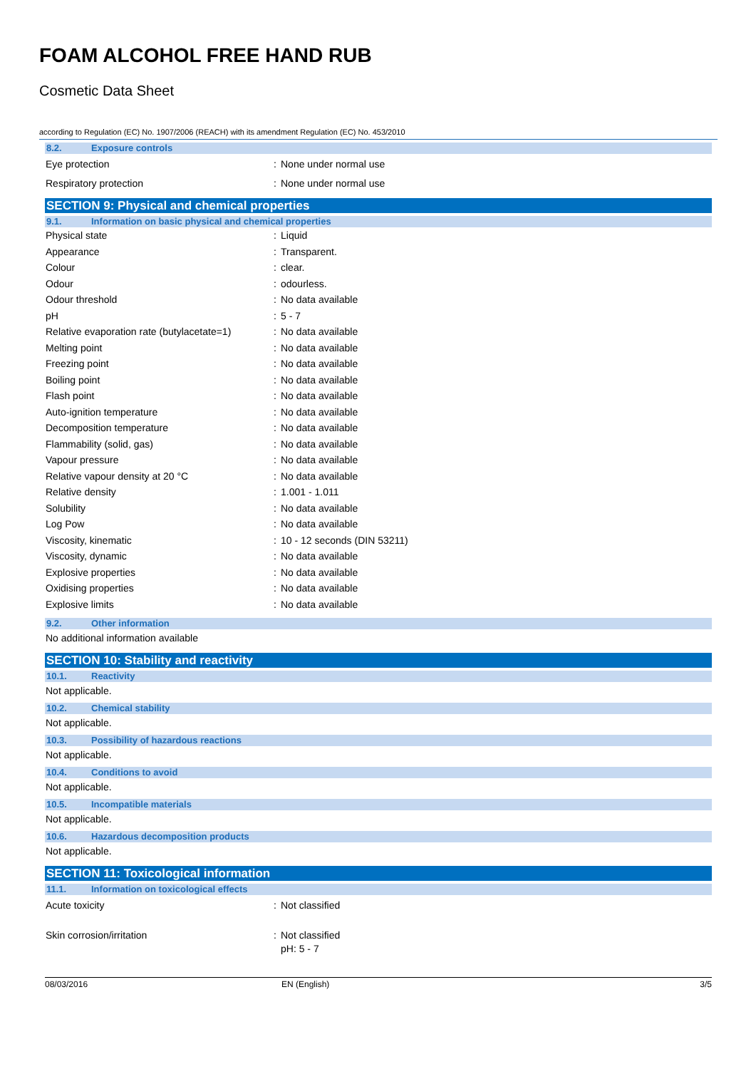FOAM ALCOHOL FREE HAND RUB
Cosmetic Data Sheet
according to Regulation (EC) No. 1907/2006 (REACH) with its amendment Regulation (EC) No. 453/2010
8.2. Exposure controls
| Eye protection | : | None under normal use |
| Respiratory protection | : | None under normal use |
SECTION 9: Physical and chemical properties
9.1. Information on basic physical and chemical properties
| Physical state | : | Liquid |
| Appearance | : | Transparent. |
| Colour | : | clear. |
| Odour | : | odourless. |
| Odour threshold | : | No data available |
| pH | : | 5 - 7 |
| Relative evaporation rate (butylacetate=1) | : | No data available |
| Melting point | : | No data available |
| Freezing point | : | No data available |
| Boiling point | : | No data available |
| Flash point | : | No data available |
| Auto-ignition temperature | : | No data available |
| Decomposition temperature | : | No data available |
| Flammability (solid, gas) | : | No data available |
| Vapour pressure | : | No data available |
| Relative vapour density at 20 °C | : | No data available |
| Relative density | : | 1.001 - 1.011 |
| Solubility | : | No data available |
| Log Pow | : | No data available |
| Viscosity, kinematic | : | 10 - 12 seconds (DIN 53211) |
| Viscosity, dynamic | : | No data available |
| Explosive properties | : | No data available |
| Oxidising properties | : | No data available |
| Explosive limits | : | No data available |
9.2. Other information
No additional information available
SECTION 10: Stability and reactivity
10.1. Reactivity
Not applicable.
10.2. Chemical stability
Not applicable.
10.3. Possibility of hazardous reactions
Not applicable.
10.4. Conditions to avoid
Not applicable.
10.5. Incompatible materials
Not applicable.
10.6. Hazardous decomposition products
Not applicable.
SECTION 11: Toxicological information
11.1. Information on toxicological effects
| Acute toxicity | : | Not classified |
| Skin corrosion/irritation | : | Not classified |
| | | pH: 5 - 7 |
08/03/2016 EN (English) 3/5